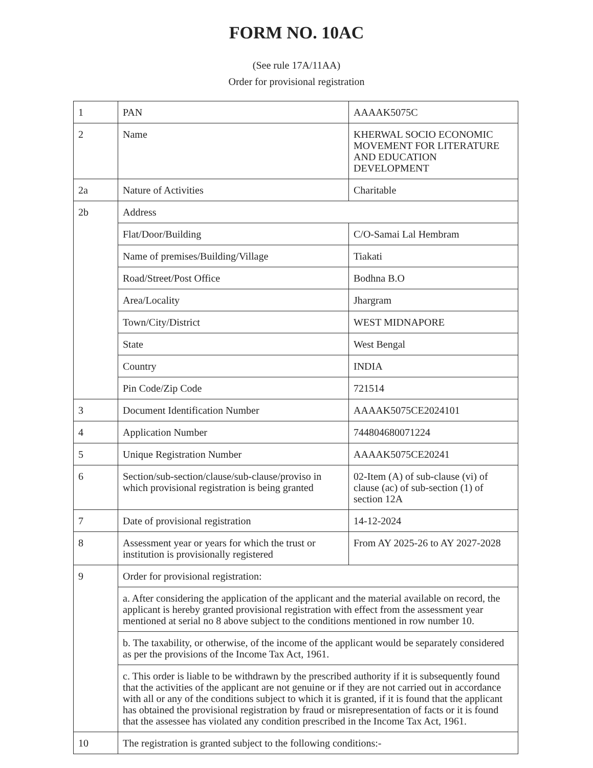FORM NO. 10AC
(See rule 17A/11AA)
Order for provisional registration
| 1 | PAN | AAAAK5075C |
| 2 | Name | KHERWAL SOCIO ECONOMIC MOVEMENT FOR LITERATURE AND EDUCATION DEVELOPMENT |
| 2a | Nature of Activities | Charitable |
| 2b | Address | |
| | Flat/Door/Building | C/O-Samai Lal Hembram |
| | Name of premises/Building/Village | Tiakati |
| | Road/Street/Post Office | Bodhna B.O |
| | Area/Locality | Jhargram |
| | Town/City/District | WEST MIDNAPORE |
| | State | West Bengal |
| | Country | INDIA |
| | Pin Code/Zip Code | 721514 |
| 3 | Document Identification Number | AAAAK5075CE2024101 |
| 4 | Application Number | 744804680071224 |
| 5 | Unique Registration Number | AAAAK5075CE20241 |
| 6 | Section/sub-section/clause/sub-clause/proviso in which provisional registration is being granted | 02-Item (A) of sub-clause (vi) of clause (ac) of sub-section (1) of section 12A |
| 7 | Date of provisional registration | 14-12-2024 |
| 8 | Assessment year or years for which the trust or institution is provisionally registered | From AY 2025-26 to AY 2027-2028 |
| 9 | Order for provisional registration: | |
| | a. After considering the application of the applicant and the material available on record, the applicant is hereby granted provisional registration with effect from the assessment year mentioned at serial no 8 above subject to the conditions mentioned in row number 10. | |
| | b. The taxability, or otherwise, of the income of the applicant would be separately considered as per the provisions of the Income Tax Act, 1961. | |
| | c. This order is liable to be withdrawn by the prescribed authority if it is subsequently found that the activities of the applicant are not genuine or if they are not carried out in accordance with all or any of the conditions subject to which it is granted, if it is found that the applicant has obtained the provisional registration by fraud or misrepresentation of facts or it is found that the assessee has violated any condition prescribed in the Income Tax Act, 1961. | |
| 10 | The registration is granted subject to the following conditions:- | |